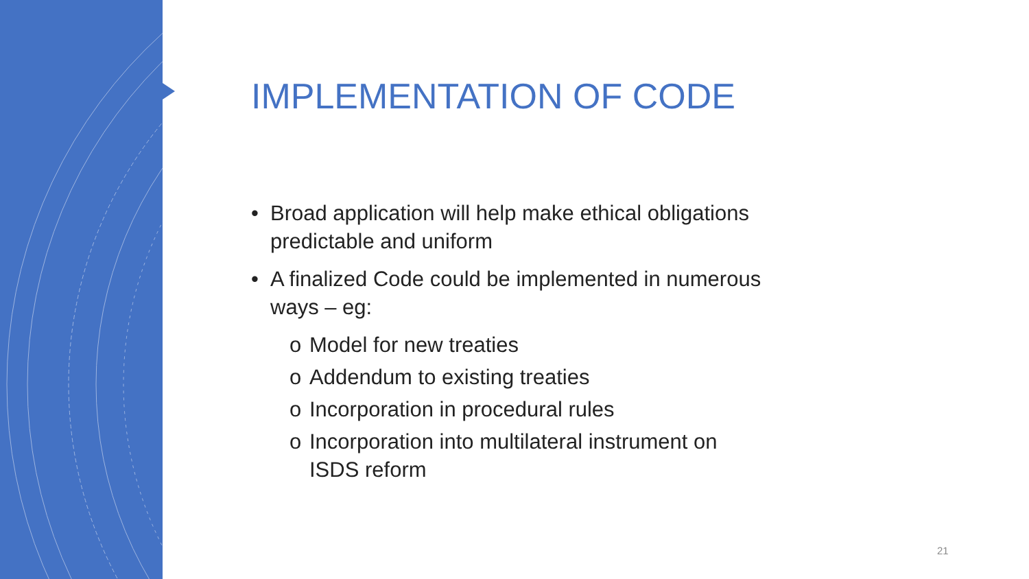IMPLEMENTATION OF CODE
• Broad application will help make ethical obligations predictable and uniform
• A finalized Code could be implemented in numerous ways – eg:
o Model for new treaties
o Addendum to existing treaties
o Incorporation in procedural rules
o Incorporation into multilateral instrument on ISDS reform
21